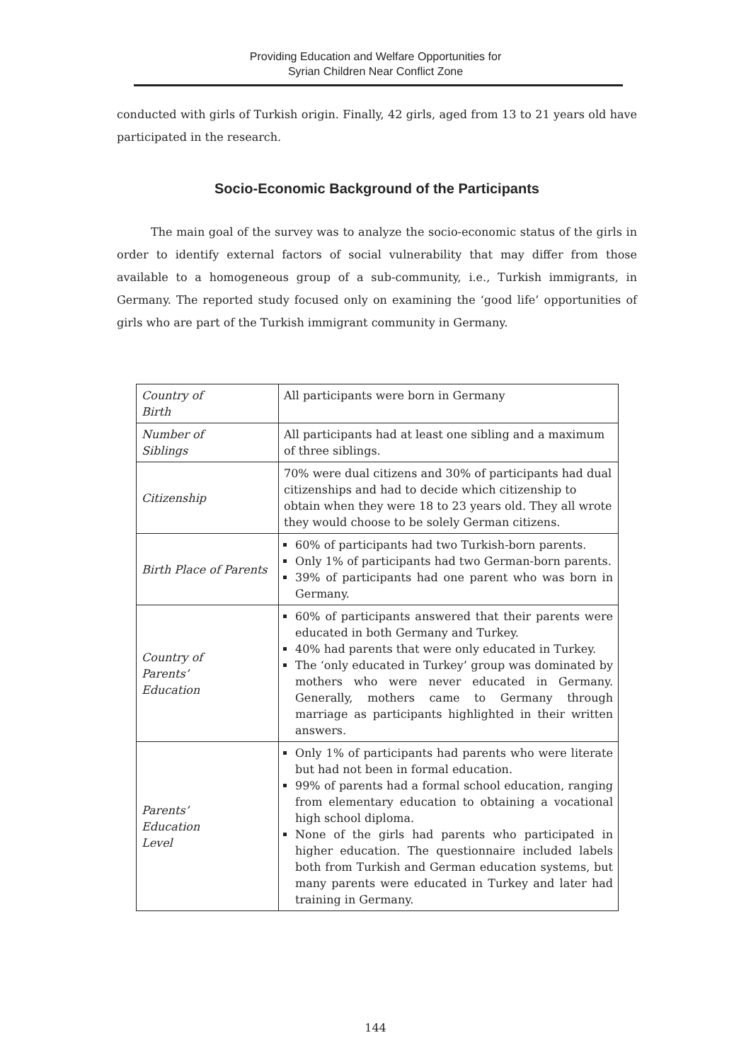Providing Education and Welfare Opportunities for
Syrian Children Near Conflict Zone
conducted with girls of Turkish origin. Finally, 42 girls, aged from 13 to 21 years old have participated in the research.
Socio-Economic Background of the Participants
The main goal of the survey was to analyze the socio-economic status of the girls in order to identify external factors of social vulnerability that may differ from those available to a homogeneous group of a sub-community, i.e., Turkish immigrants, in Germany. The reported study focused only on examining the ‘good life’ opportunities of girls who are part of the Turkish immigrant community in Germany.
| Country of Birth | All participants were born in Germany |
| Number of Siblings | All participants had at least one sibling and a maximum of three siblings. |
| Citizenship | 70% were dual citizens and 30% of participants had dual citizenships and had to decide which citizenship to obtain when they were 18 to 23 years old. They all wrote they would choose to be solely German citizens. |
| Birth Place of Parents | 60% of participants had two Turkish-born parents. Only 1% of participants had two German-born parents. 39% of participants had one parent who was born in Germany. |
| Country of Parents’ Education | 60% of participants answered that their parents were educated in both Germany and Turkey. 40% had parents that were only educated in Turkey. The ‘only educated in Turkey’ group was dominated by mothers who were never educated in Germany. Generally, mothers came to Germany through marriage as participants highlighted in their written answers. |
| Parents’ Education Level | Only 1% of participants had parents who were literate but had not been in formal education. 99% of parents had a formal school education, ranging from elementary education to obtaining a vocational high school diploma. None of the girls had parents who participated in higher education. The questionnaire included labels both from Turkish and German education systems, but many parents were educated in Turkey and later had training in Germany. |
144